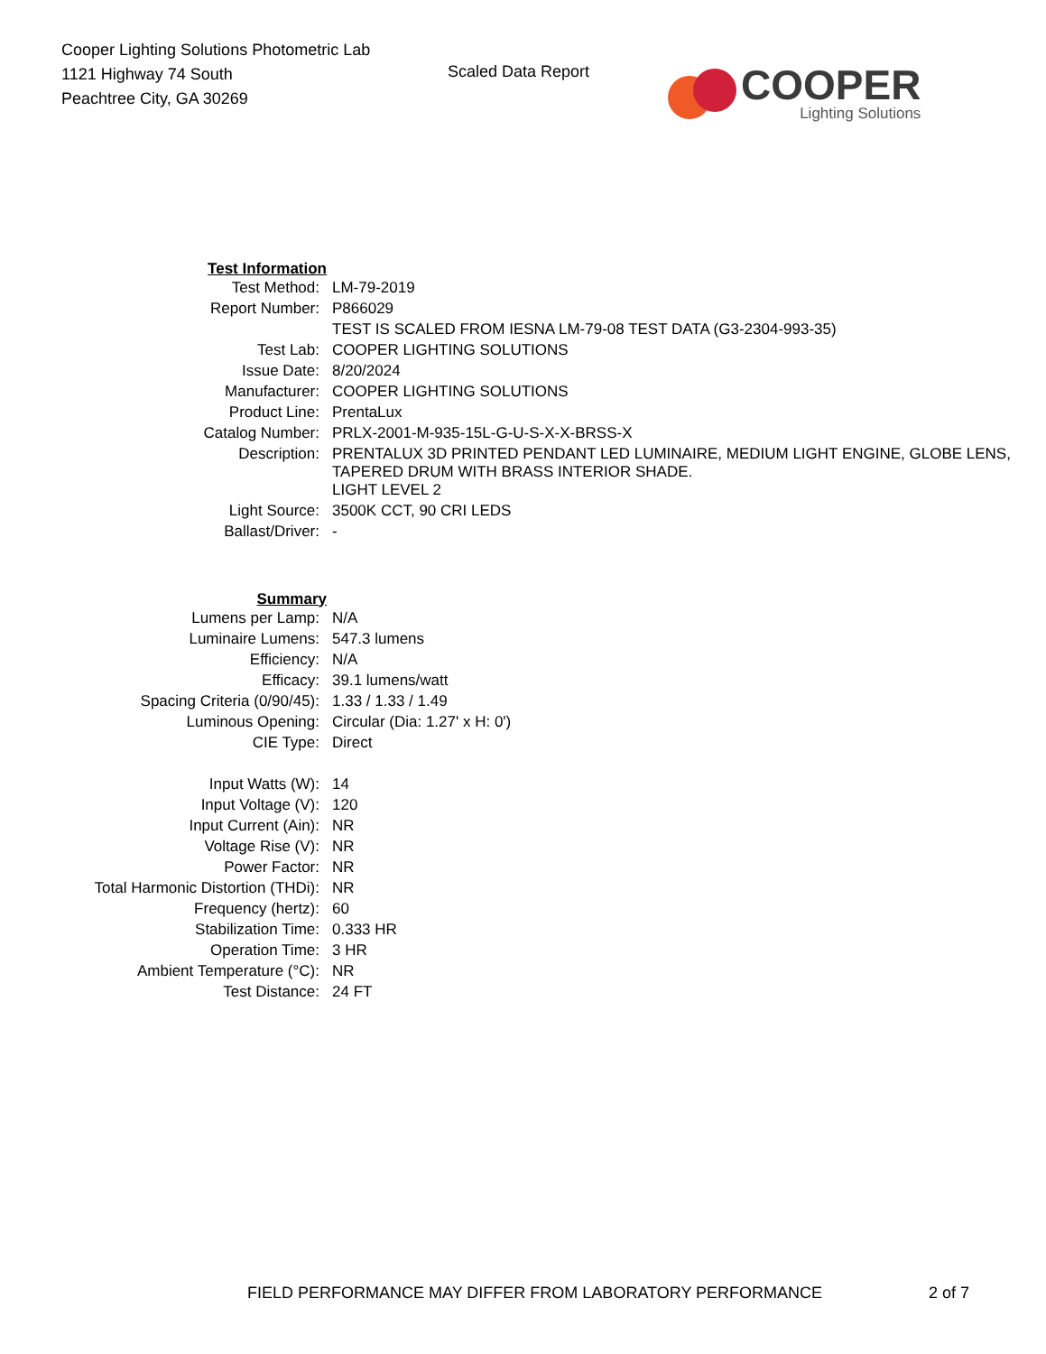Cooper Lighting Solutions Photometric Lab
1121 Highway 74 South
Peachtree City, GA 30269
Scaled Data Report
COOPER
Lighting Solutions
| Test Information | |
| Test Method: | LM-79-2019 |
| Report Number: | P866029 |
| | TEST IS SCALED FROM IESNA LM-79-08 TEST DATA (G3-2304-993-35) |
| Test Lab: | COOPER LIGHTING SOLUTIONS |
| Issue Date: | 8/20/2024 |
| Manufacturer: | COOPER LIGHTING SOLUTIONS |
| Product Line: | PrentaLux |
| Catalog Number: | PRLX-2001-M-935-15L-G-U-S-X-X-BRSS-X |
| Description: | PRENTALUX 3D PRINTED PENDANT LED LUMINAIRE, MEDIUM LIGHT ENGINE, GLOBE LENS, TAPERED DRUM WITH BRASS INTERIOR SHADE. |
| | LIGHT LEVEL 2 |
| Light Source: | 3500K CCT, 90 CRI LEDS |
| Ballast/Driver: | - |
| Summary | |
| Lumens per Lamp: | N/A |
| Luminaire Lumens: | 547.3 lumens |
| Efficiency: | N/A |
| Efficacy: | 39.1 lumens/watt |
| Spacing Criteria (0/90/45): | 1.33 / 1.33 / 1.49 |
| Luminous Opening: | Circular (Dia: 1.27' x H: 0') |
| CIE Type: | Direct |
| Input Watts (W): | 14 |
| Input Voltage (V): | 120 |
| Input Current (Ain): | NR |
| Voltage Rise (V): | NR |
| Power Factor: | NR |
| Total Harmonic Distortion (THDi): | NR |
| Frequency (hertz): | 60 |
| Stabilization Time: | 0.333 HR |
| Operation Time: | 3 HR |
| Ambient Temperature (°C): | NR |
| Test Distance: | 24 FT |
FIELD PERFORMANCE MAY DIFFER FROM LABORATORY PERFORMANCE
2 of 7